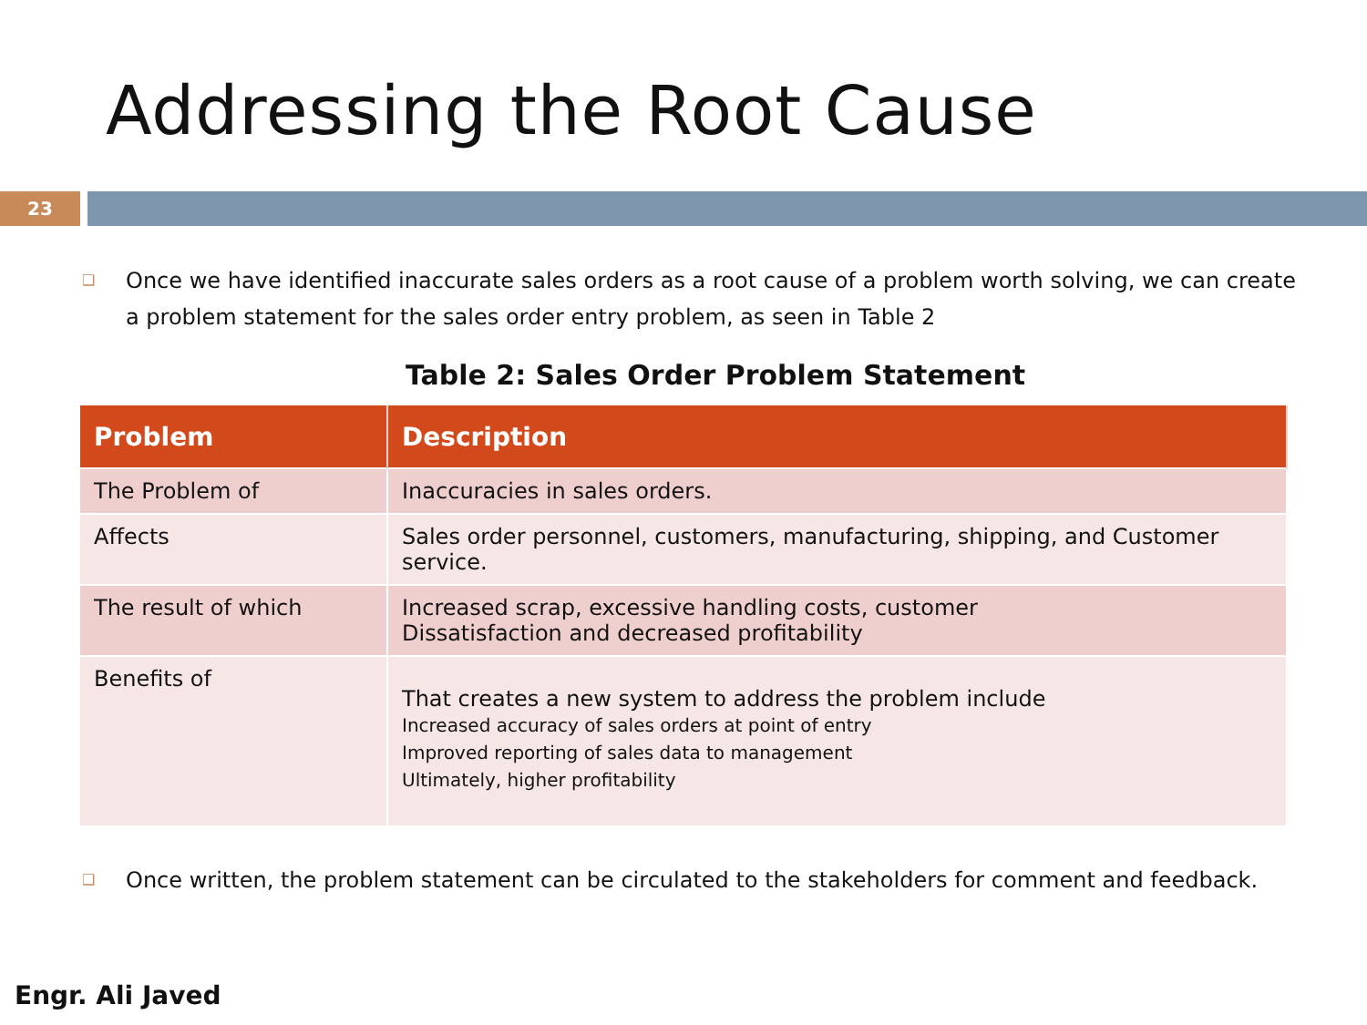Addressing the Root Cause
23
❑
Once we have identified inaccurate sales orders as a root cause of a problem worth solving, we can create a problem statement for the sales order entry problem, as seen in Table 2
Table 2: Sales Order Problem Statement
| Problem | Description |
| --- | --- |
| The Problem of | Inaccuracies in sales orders. |
| Affects | Sales order personnel, customers, manufacturing, shipping, and Customer service. |
| The result of which | Increased scrap, excessive handling costs, customer Dissatisfaction and decreased profitability |
| Benefits of | That creates a new system to address the problem include Increased accuracy of sales orders at point of entry Improved reporting of sales data to management Ultimately, higher profitability |
❑
Once written, the problem statement can be circulated to the stakeholders for comment and feedback.
Engr. Ali Javed